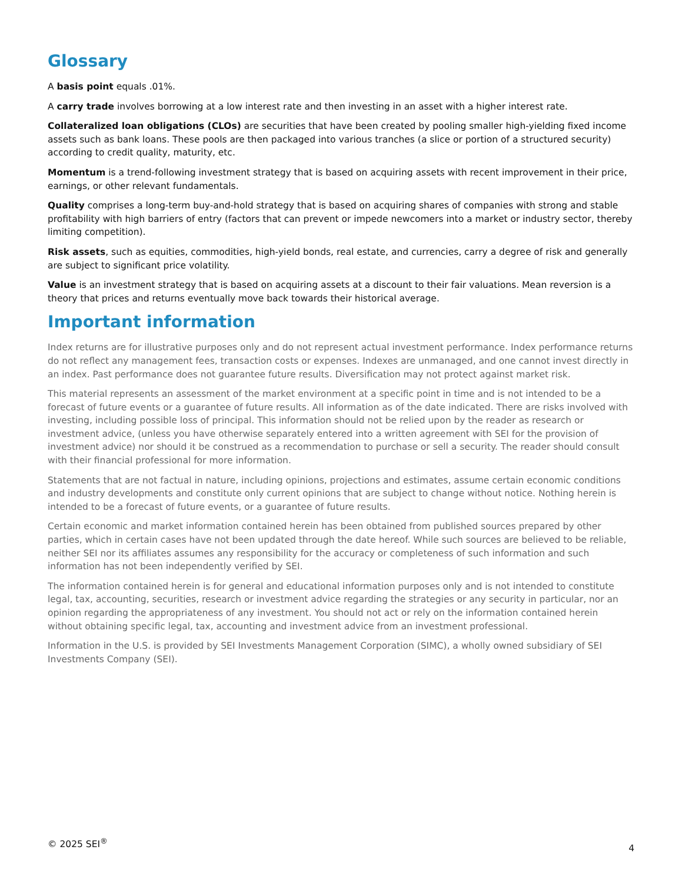Glossary
A basis point equals .01%.
A carry trade involves borrowing at a low interest rate and then investing in an asset with a higher interest rate.
Collateralized loan obligations (CLOs) are securities that have been created by pooling smaller high-yielding fixed income assets such as bank loans. These pools are then packaged into various tranches (a slice or portion of a structured security) according to credit quality, maturity, etc.
Momentum is a trend-following investment strategy that is based on acquiring assets with recent improvement in their price, earnings, or other relevant fundamentals.
Quality comprises a long-term buy-and-hold strategy that is based on acquiring shares of companies with strong and stable profitability with high barriers of entry (factors that can prevent or impede newcomers into a market or industry sector, thereby limiting competition).
Risk assets, such as equities, commodities, high-yield bonds, real estate, and currencies, carry a degree of risk and generally are subject to significant price volatility.
Value is an investment strategy that is based on acquiring assets at a discount to their fair valuations. Mean reversion is a theory that prices and returns eventually move back towards their historical average.
Important information
Index returns are for illustrative purposes only and do not represent actual investment performance. Index performance returns do not reflect any management fees, transaction costs or expenses. Indexes are unmanaged, and one cannot invest directly in an index. Past performance does not guarantee future results. Diversification may not protect against market risk.
This material represents an assessment of the market environment at a specific point in time and is not intended to be a forecast of future events or a guarantee of future results. All information as of the date indicated. There are risks involved with investing, including possible loss of principal. This information should not be relied upon by the reader as research or investment advice, (unless you have otherwise separately entered into a written agreement with SEI for the provision of investment advice) nor should it be construed as a recommendation to purchase or sell a security. The reader should consult with their financial professional for more information.
Statements that are not factual in nature, including opinions, projections and estimates, assume certain economic conditions and industry developments and constitute only current opinions that are subject to change without notice. Nothing herein is intended to be a forecast of future events, or a guarantee of future results.
Certain economic and market information contained herein has been obtained from published sources prepared by other parties, which in certain cases have not been updated through the date hereof. While such sources are believed to be reliable, neither SEI nor its affiliates assumes any responsibility for the accuracy or completeness of such information and such information has not been independently verified by SEI.
The information contained herein is for general and educational information purposes only and is not intended to constitute legal, tax, accounting, securities, research or investment advice regarding the strategies or any security in particular, nor an opinion regarding the appropriateness of any investment. You should not act or rely on the information contained herein without obtaining specific legal, tax, accounting and investment advice from an investment professional.
Information in the U.S. is provided by SEI Investments Management Corporation (SIMC), a wholly owned subsidiary of SEI Investments Company (SEI).
© 2025 SEI<sup>®</sup>
4